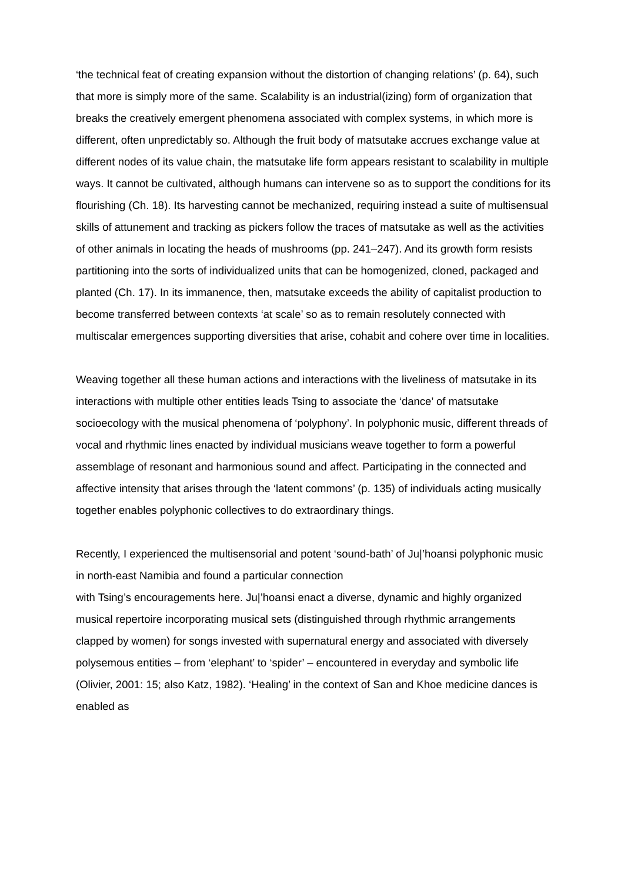‘the technical feat of creating expansion without the distortion of changing relations’ (p. 64), such that more is simply more of the same. Scalability is an industrial(izing) form of organization that breaks the creatively emergent phenomena associated with complex systems, in which more is different, often unpredictably so. Although the fruit body of matsutake accrues exchange value at different nodes of its value chain, the matsutake life form appears resistant to scalability in multiple ways. It cannot be cultivated, although humans can intervene so as to support the conditions for its flourishing (Ch. 18). Its harvesting cannot be mechanized, requiring instead a suite of multisensual skills of attunement and tracking as pickers follow the traces of matsutake as well as the activities of other animals in locating the heads of mushrooms (pp. 241–247). And its growth form resists partitioning into the sorts of individualized units that can be homogenized, cloned, packaged and planted (Ch. 17). In its immanence, then, matsutake exceeds the ability of capitalist production to become transferred between contexts ‘at scale’ so as to remain resolutely connected with multiscalar emergences supporting diversities that arise, cohabit and cohere over time in localities.
Weaving together all these human actions and interactions with the liveliness of matsutake in its interactions with multiple other entities leads Tsing to associate the ‘dance’ of matsutake socioecology with the musical phenomena of ‘polyphony’. In polyphonic music, different threads of vocal and rhythmic lines enacted by individual musicians weave together to form a powerful assemblage of resonant and harmonious sound and affect. Participating in the connected and affective intensity that arises through the ‘latent commons’ (p. 135) of individuals acting musically together enables polyphonic collectives to do extraordinary things.
Recently, I experienced the multisensorial and potent ‘sound-bath’ of Ju|’hoansi polyphonic music in north-east Namibia and found a particular connection
with Tsing’s encouragements here. Ju|’hoansi enact a diverse, dynamic and highly organized musical repertoire incorporating musical sets (distinguished through rhythmic arrangements clapped by women) for songs invested with supernatural energy and associated with diversely polysemous entities – from ‘elephant’ to ‘spider’ – encountered in everyday and symbolic life (Olivier, 2001: 15; also Katz, 1982). ‘Healing’ in the context of San and Khoe medicine dances is enabled as